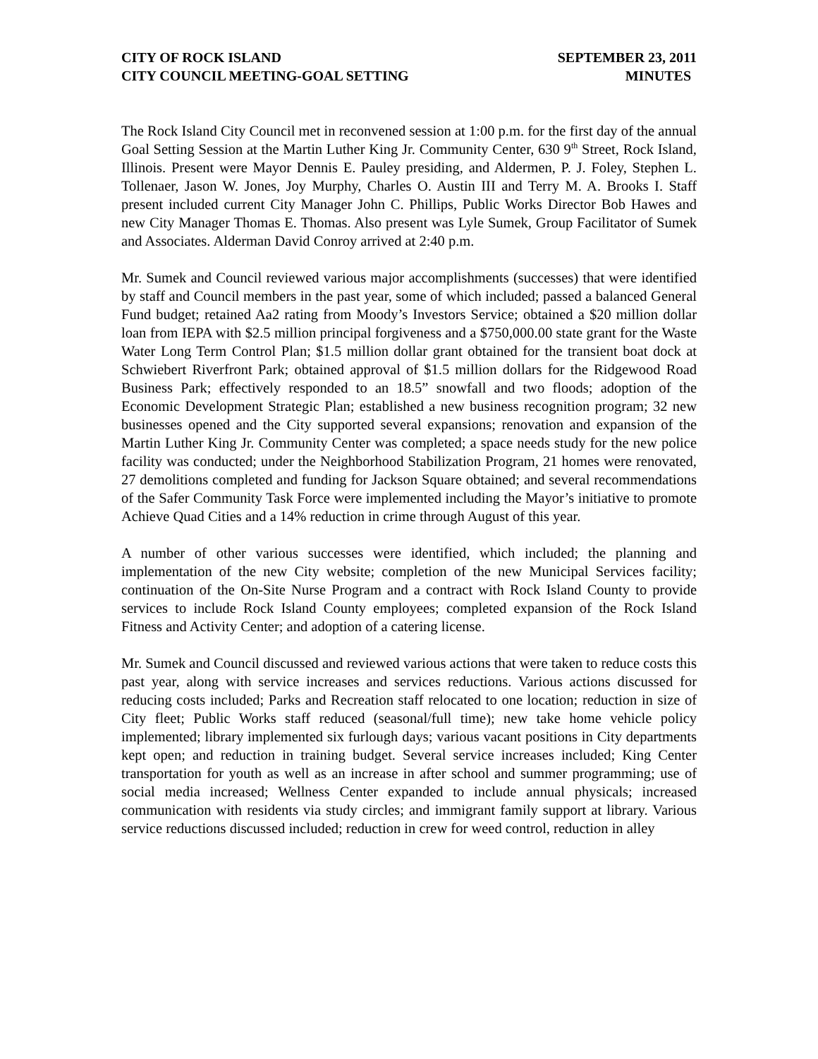CITY OF ROCK ISLAND
CITY COUNCIL MEETING-GOAL SETTING
SEPTEMBER 23, 2011
MINUTES
The Rock Island City Council met in reconvened session at 1:00 p.m. for the first day of the annual Goal Setting Session at the Martin Luther King Jr. Community Center, 630 9<sup>th</sup> Street, Rock Island, Illinois. Present were Mayor Dennis E. Pauley presiding, and Aldermen, P. J. Foley, Stephen L. Tollenaer, Jason W. Jones, Joy Murphy, Charles O. Austin III and Terry M. A. Brooks I. Staff present included current City Manager John C. Phillips, Public Works Director Bob Hawes and new City Manager Thomas E. Thomas. Also present was Lyle Sumek, Group Facilitator of Sumek and Associates. Alderman David Conroy arrived at 2:40 p.m.
Mr. Sumek and Council reviewed various major accomplishments (successes) that were identified by staff and Council members in the past year, some of which included; passed a balanced General Fund budget; retained Aa2 rating from Moody’s Investors Service; obtained a $20 million dollar loan from IEPA with $2.5 million principal forgiveness and a $750,000.00 state grant for the Waste Water Long Term Control Plan; $1.5 million dollar grant obtained for the transient boat dock at Schwiebert Riverfront Park; obtained approval of $1.5 million dollars for the Ridgewood Road Business Park; effectively responded to an 18.5” snowfall and two floods; adoption of the Economic Development Strategic Plan; established a new business recognition program; 32 new businesses opened and the City supported several expansions; renovation and expansion of the Martin Luther King Jr. Community Center was completed; a space needs study for the new police facility was conducted; under the Neighborhood Stabilization Program, 21 homes were renovated, 27 demolitions completed and funding for Jackson Square obtained; and several recommendations of the Safer Community Task Force were implemented including the Mayor’s initiative to promote Achieve Quad Cities and a 14% reduction in crime through August of this year.
A number of other various successes were identified, which included; the planning and implementation of the new City website; completion of the new Municipal Services facility; continuation of the On-Site Nurse Program and a contract with Rock Island County to provide services to include Rock Island County employees; completed expansion of the Rock Island Fitness and Activity Center; and adoption of a catering license.
Mr. Sumek and Council discussed and reviewed various actions that were taken to reduce costs this past year, along with service increases and services reductions. Various actions discussed for reducing costs included; Parks and Recreation staff relocated to one location; reduction in size of City fleet; Public Works staff reduced (seasonal/full time); new take home vehicle policy implemented; library implemented six furlough days; various vacant positions in City departments kept open; and reduction in training budget. Several service increases included; King Center transportation for youth as well as an increase in after school and summer programming; use of social media increased; Wellness Center expanded to include annual physicals; increased communication with residents via study circles; and immigrant family support at library. Various service reductions discussed included; reduction in crew for weed control, reduction in alley